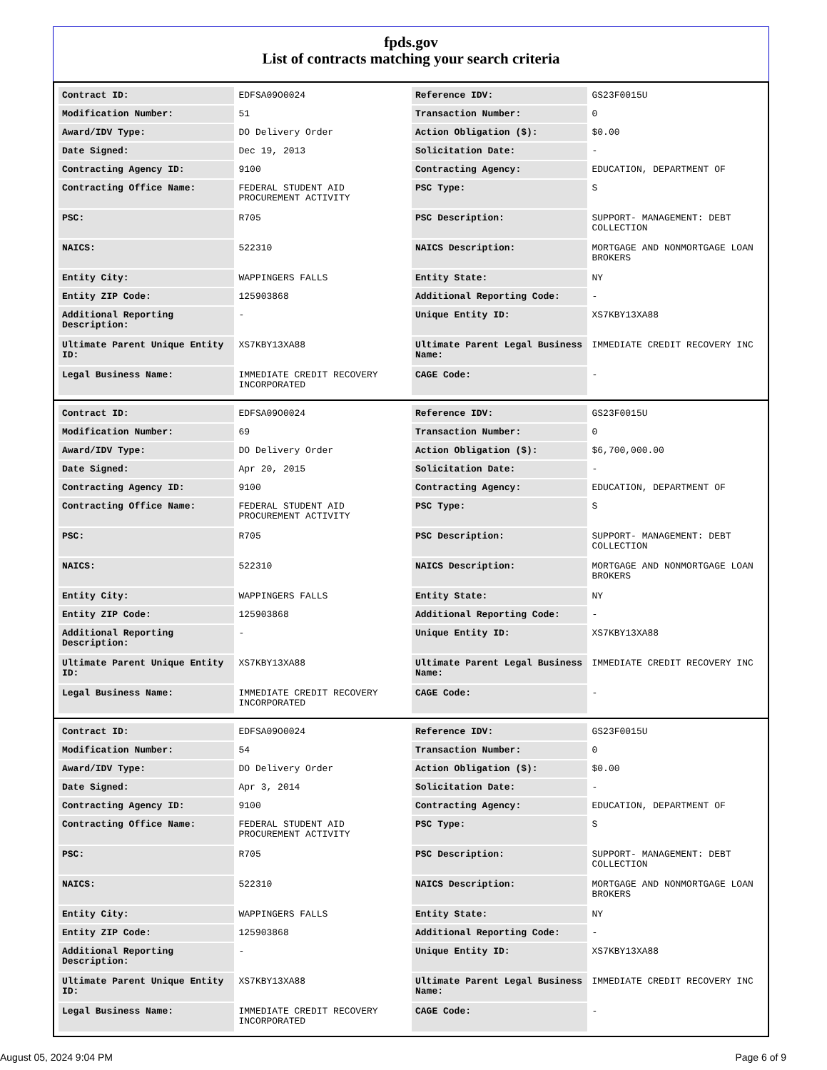fpds.gov
List of contracts matching your search criteria
| Contract ID: | EDFSA09O0024 | Reference IDV: | GS23F0015U |
| Modification Number: | 51 | Transaction Number: | 0 |
| Award/IDV Type: | DO Delivery Order | Action Obligation ($): | $0.00 |
| Date Signed: | Dec 19, 2013 | Solicitation Date: | - |
| Contracting Agency ID: | 9100 | Contracting Agency: | EDUCATION, DEPARTMENT OF |
| Contracting Office Name: | FEDERAL STUDENT AID PROCUREMENT ACTIVITY | PSC Type: | S |
| PSC: | R705 | PSC Description: | SUPPORT- MANAGEMENT: DEBT COLLECTION |
| NAICS: | 522310 | NAICS Description: | MORTGAGE AND NONMORTGAGE LOAN BROKERS |
| Entity City: | WAPPINGERS FALLS | Entity State: | NY |
| Entity ZIP Code: | 125903868 | Additional Reporting Code: | - |
| Additional Reporting Description: | - | Unique Entity ID: | XS7KBY13XA88 |
| Ultimate Parent Unique Entity ID: | XS7KBY13XA88 | Ultimate Parent Legal Business Name: | IMMEDIATE CREDIT RECOVERY INC |
| Legal Business Name: | IMMEDIATE CREDIT RECOVERY INCORPORATED | CAGE Code: | - |
| Contract ID: | EDFSA09O0024 | Reference IDV: | GS23F0015U |
| Modification Number: | 69 | Transaction Number: | 0 |
| Award/IDV Type: | DO Delivery Order | Action Obligation ($): | $6,700,000.00 |
| Date Signed: | Apr 20, 2015 | Solicitation Date: | - |
| Contracting Agency ID: | 9100 | Contracting Agency: | EDUCATION, DEPARTMENT OF |
| Contracting Office Name: | FEDERAL STUDENT AID PROCUREMENT ACTIVITY | PSC Type: | S |
| PSC: | R705 | PSC Description: | SUPPORT- MANAGEMENT: DEBT COLLECTION |
| NAICS: | 522310 | NAICS Description: | MORTGAGE AND NONMORTGAGE LOAN BROKERS |
| Entity City: | WAPPINGERS FALLS | Entity State: | NY |
| Entity ZIP Code: | 125903868 | Additional Reporting Code: | - |
| Additional Reporting Description: | - | Unique Entity ID: | XS7KBY13XA88 |
| Ultimate Parent Unique Entity ID: | XS7KBY13XA88 | Ultimate Parent Legal Business Name: | IMMEDIATE CREDIT RECOVERY INC |
| Legal Business Name: | IMMEDIATE CREDIT RECOVERY INCORPORATED | CAGE Code: | - |
| Contract ID: | EDFSA09O0024 | Reference IDV: | GS23F0015U |
| Modification Number: | 54 | Transaction Number: | 0 |
| Award/IDV Type: | DO Delivery Order | Action Obligation ($): | $0.00 |
| Date Signed: | Apr 3, 2014 | Solicitation Date: | - |
| Contracting Agency ID: | 9100 | Contracting Agency: | EDUCATION, DEPARTMENT OF |
| Contracting Office Name: | FEDERAL STUDENT AID PROCUREMENT ACTIVITY | PSC Type: | S |
| PSC: | R705 | PSC Description: | SUPPORT- MANAGEMENT: DEBT COLLECTION |
| NAICS: | 522310 | NAICS Description: | MORTGAGE AND NONMORTGAGE LOAN BROKERS |
| Entity City: | WAPPINGERS FALLS | Entity State: | NY |
| Entity ZIP Code: | 125903868 | Additional Reporting Code: | - |
| Additional Reporting Description: | - | Unique Entity ID: | XS7KBY13XA88 |
| Ultimate Parent Unique Entity ID: | XS7KBY13XA88 | Ultimate Parent Legal Business Name: | IMMEDIATE CREDIT RECOVERY INC |
| Legal Business Name: | IMMEDIATE CREDIT RECOVERY INCORPORATED | CAGE Code: | - |
August 05, 2024 9:04 PM Page 6 of 9